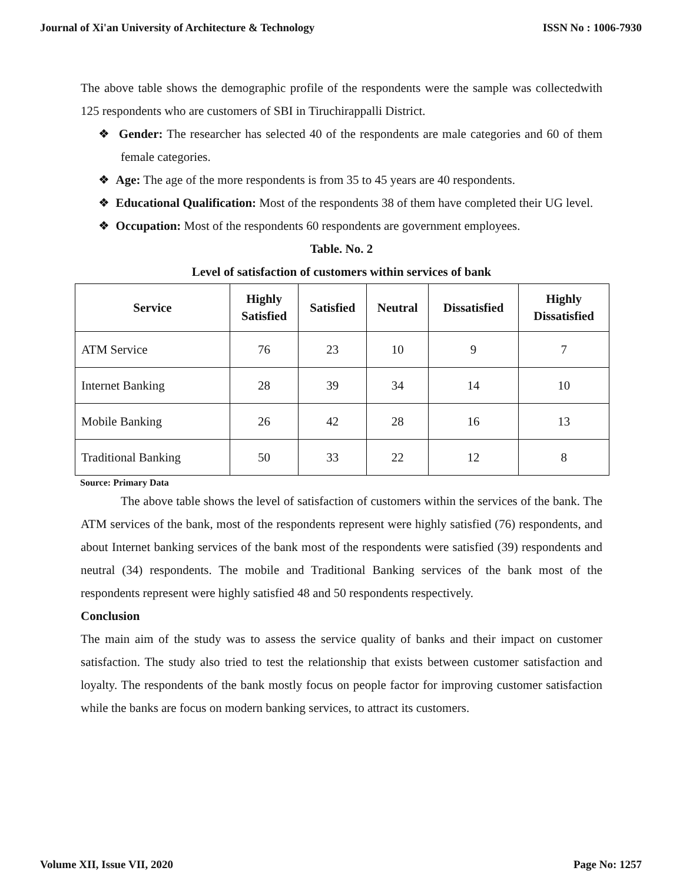Journal of Xi'an University of Architecture & Technology ISSN No : 1006-7930
The above table shows the demographic profile of the respondents were the sample was collectedwith 125 respondents who are customers of SBI in Tiruchirappalli District.
❖ Gender: The researcher has selected 40 of the respondents are male categories and 60 of them female categories.
❖ Age: The age of the more respondents is from 35 to 45 years are 40 respondents.
❖ Educational Qualification: Most of the respondents 38 of them have completed their UG level.
❖ Occupation: Most of the respondents 60 respondents are government employees.
Table. No. 2
Level of satisfaction of customers within services of bank
| Service | Highly Satisfied | Satisfied | Neutral | Dissatisfied | Highly Dissatisfied |
| --- | --- | --- | --- | --- | --- |
| ATM Service | 76 | 23 | 10 | 9 | 7 |
| Internet Banking | 28 | 39 | 34 | 14 | 10 |
| Mobile Banking | 26 | 42 | 28 | 16 | 13 |
| Traditional Banking | 50 | 33 | 22 | 12 | 8 |
Source: Primary Data
The above table shows the level of satisfaction of customers within the services of the bank. The ATM services of the bank, most of the respondents represent were highly satisfied (76) respondents, and about Internet banking services of the bank most of the respondents were satisfied (39) respondents and neutral (34) respondents. The mobile and Traditional Banking services of the bank most of the respondents represent were highly satisfied 48 and 50 respondents respectively.
Conclusion
The main aim of the study was to assess the service quality of banks and their impact on customer satisfaction. The study also tried to test the relationship that exists between customer satisfaction and loyalty. The respondents of the bank mostly focus on people factor for improving customer satisfaction while the banks are focus on modern banking services, to attract its customers.
Volume XII, Issue VII, 2020 Page No: 1257